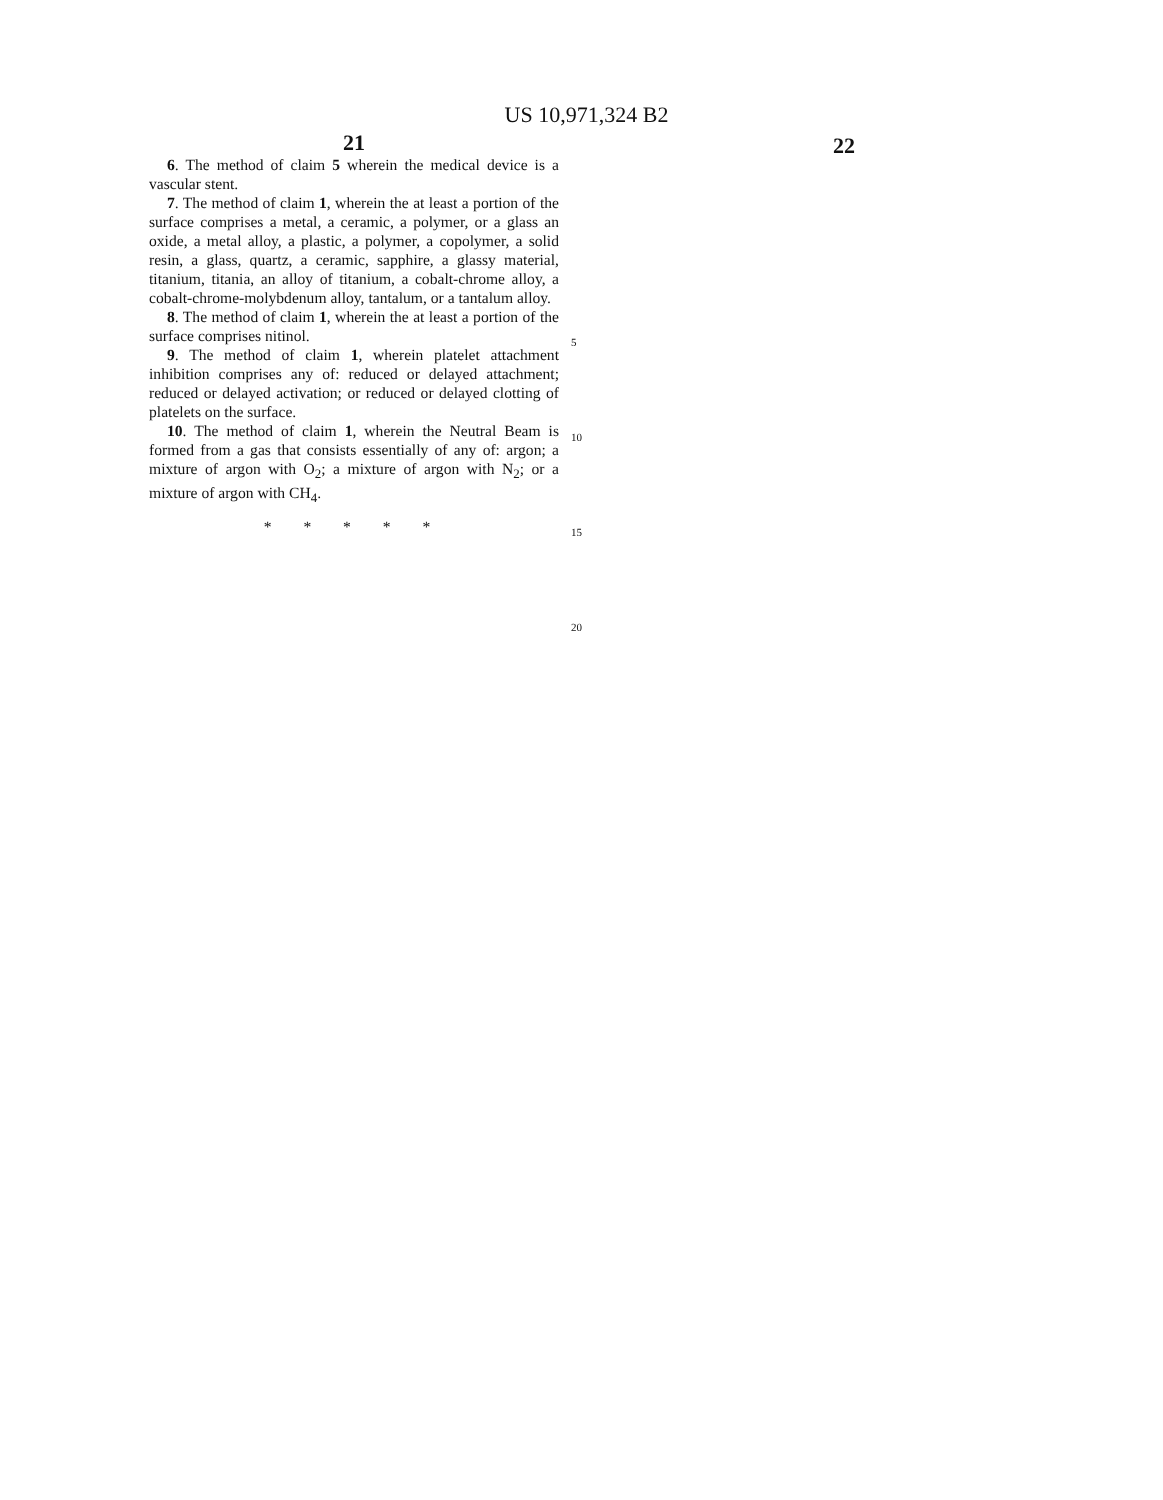US 10,971,324 B2
21
6. The method of claim 5 wherein the medical device is a vascular stent.
7. The method of claim 1, wherein the at least a portion of the surface comprises a metal, a ceramic, a polymer, or a glass an oxide, a metal alloy, a plastic, a polymer, a copolymer, a solid resin, a glass, quartz, a ceramic, sapphire, a glassy material, titanium, titania, an alloy of titanium, a cobalt-chrome alloy, a cobalt-chrome-molybdenum alloy, tantalum, or a tantalum alloy.
8. The method of claim 1, wherein the at least a portion of the surface comprises nitinol.
9. The method of claim 1, wherein platelet attachment inhibition comprises any of: reduced or delayed attachment; reduced or delayed activation; or reduced or delayed clotting of platelets on the surface.
10. The method of claim 1, wherein the Neutral Beam is formed from a gas that consists essentially of any of: argon; a mixture of argon with O<sub>2</sub>; a mixture of argon with N<sub>2</sub>; or a mixture of argon with CH<sub>4</sub>.
* * * * *
5
10
15
20
22